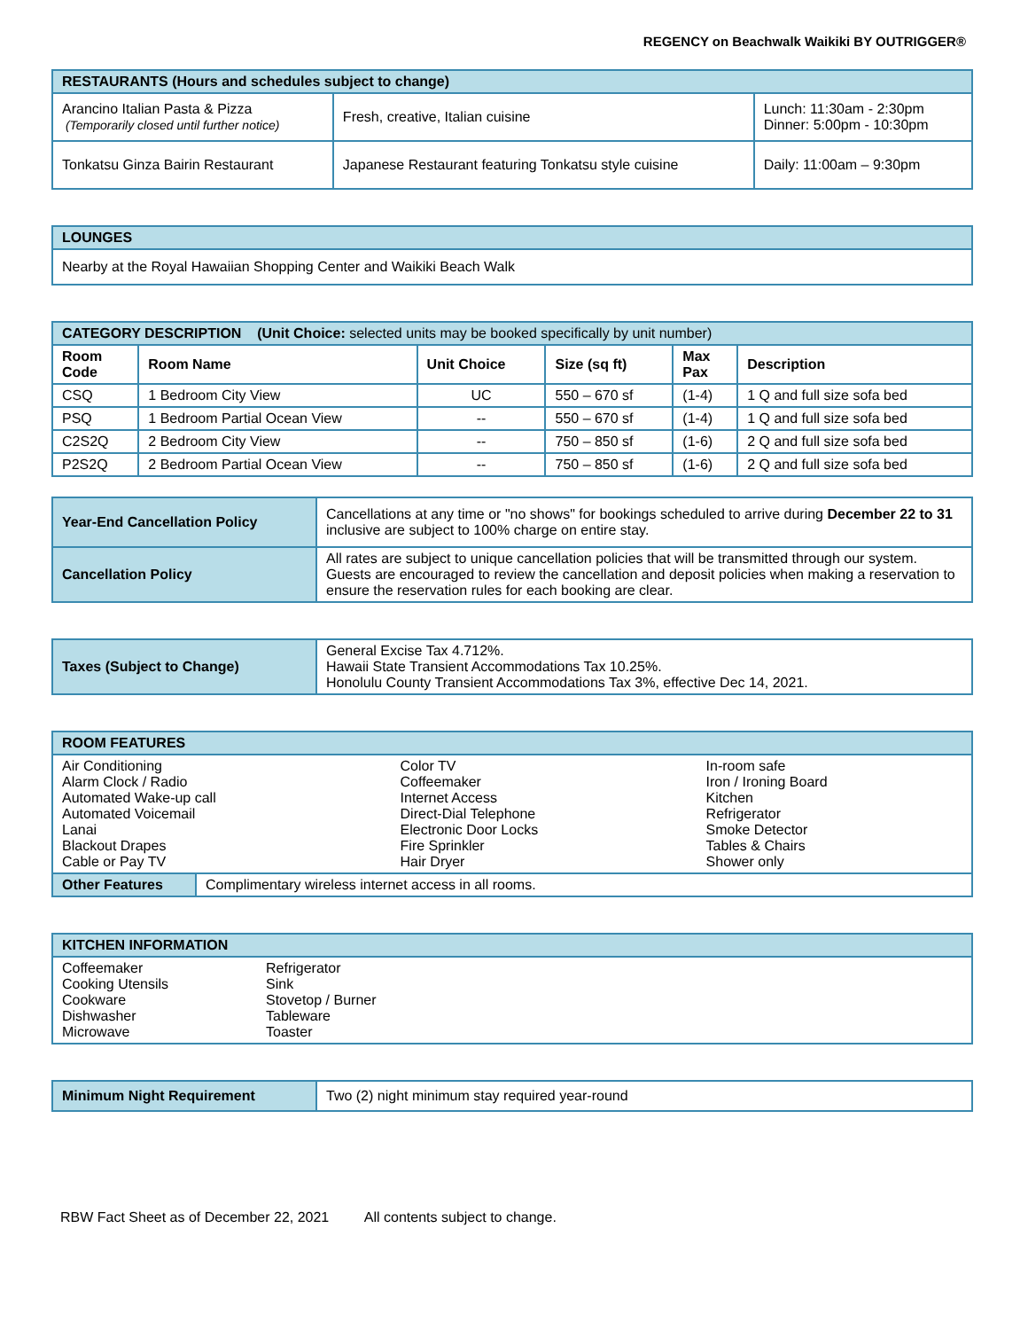REGENCY on Beachwalk Waikiki BY OUTRIGGER®
| RESTAURANTS (Hours and schedules subject to change) | | |
| Arancino Italian Pasta & Pizza (Temporarily closed until further notice) | Fresh, creative, Italian cuisine | Lunch: 11:30am - 2:30pm Dinner: 5:00pm - 10:30pm |
| Tonkatsu Ginza Bairin Restaurant | Japanese Restaurant featuring Tonkatsu style cuisine | Daily: 11:00am – 9:30pm |
| LOUNGES |
| Nearby at the Royal Hawaiian Shopping Center and Waikiki Beach Walk |
| CATEGORY DESCRIPTION (Unit Choice: selected units may be booked specifically by unit number) | | | | | |
| Room Code | Room Name | Unit Choice | Size (sq ft) | Max Pax | Description |
| CSQ | 1 Bedroom City View | UC | 550 – 670 sf | (1-4) | 1 Q and full size sofa bed |
| PSQ | 1 Bedroom Partial Ocean View | -- | 550 – 670 sf | (1-4) | 1 Q and full size sofa bed |
| C2S2Q | 2 Bedroom City View | -- | 750 – 850 sf | (1-6) | 2 Q and full size sofa bed |
| P2S2Q | 2 Bedroom Partial Ocean View | -- | 750 – 850 sf | (1-6) | 2 Q and full size sofa bed |
| Year-End Cancellation Policy | Cancellations at any time or "no shows" for bookings scheduled to arrive during December 22 to 31 inclusive are subject to 100% charge on entire stay. |
| Cancellation Policy | All rates are subject to unique cancellation policies that will be transmitted through our system. Guests are encouraged to review the cancellation and deposit policies when making a reservation to ensure the reservation rules for each booking are clear. |
| Taxes (Subject to Change) | General Excise Tax 4.712%. Hawaii State Transient Accommodations Tax 10.25%. Honolulu County Transient Accommodations Tax 3%, effective Dec 14, 2021. |
| ROOM FEATURES | | |
| Air Conditioning Alarm Clock / Radio Automated Wake-up call Automated Voicemail Lanai Blackout Drapes Cable or Pay TV | Color TV Coffeemaker Internet Access Direct-Dial Telephone Electronic Door Locks Fire Sprinkler Hair Dryer | In-room safe Iron / Ironing Board Kitchen Refrigerator Smoke Detector Tables & Chairs Shower only |
| / Other Features / Complimentary wireless internet access in all rooms. / | | |
| KITCHEN INFORMATION | |
| Coffeemaker Cooking Utensils Cookware Dishwasher Microwave | Refrigerator Sink Stovetop / Burner Tableware Toaster |
| Minimum Night Requirement | Two (2) night minimum stay required year-round |
RBW Fact Sheet as of December 22, 2021 All contents subject to change.